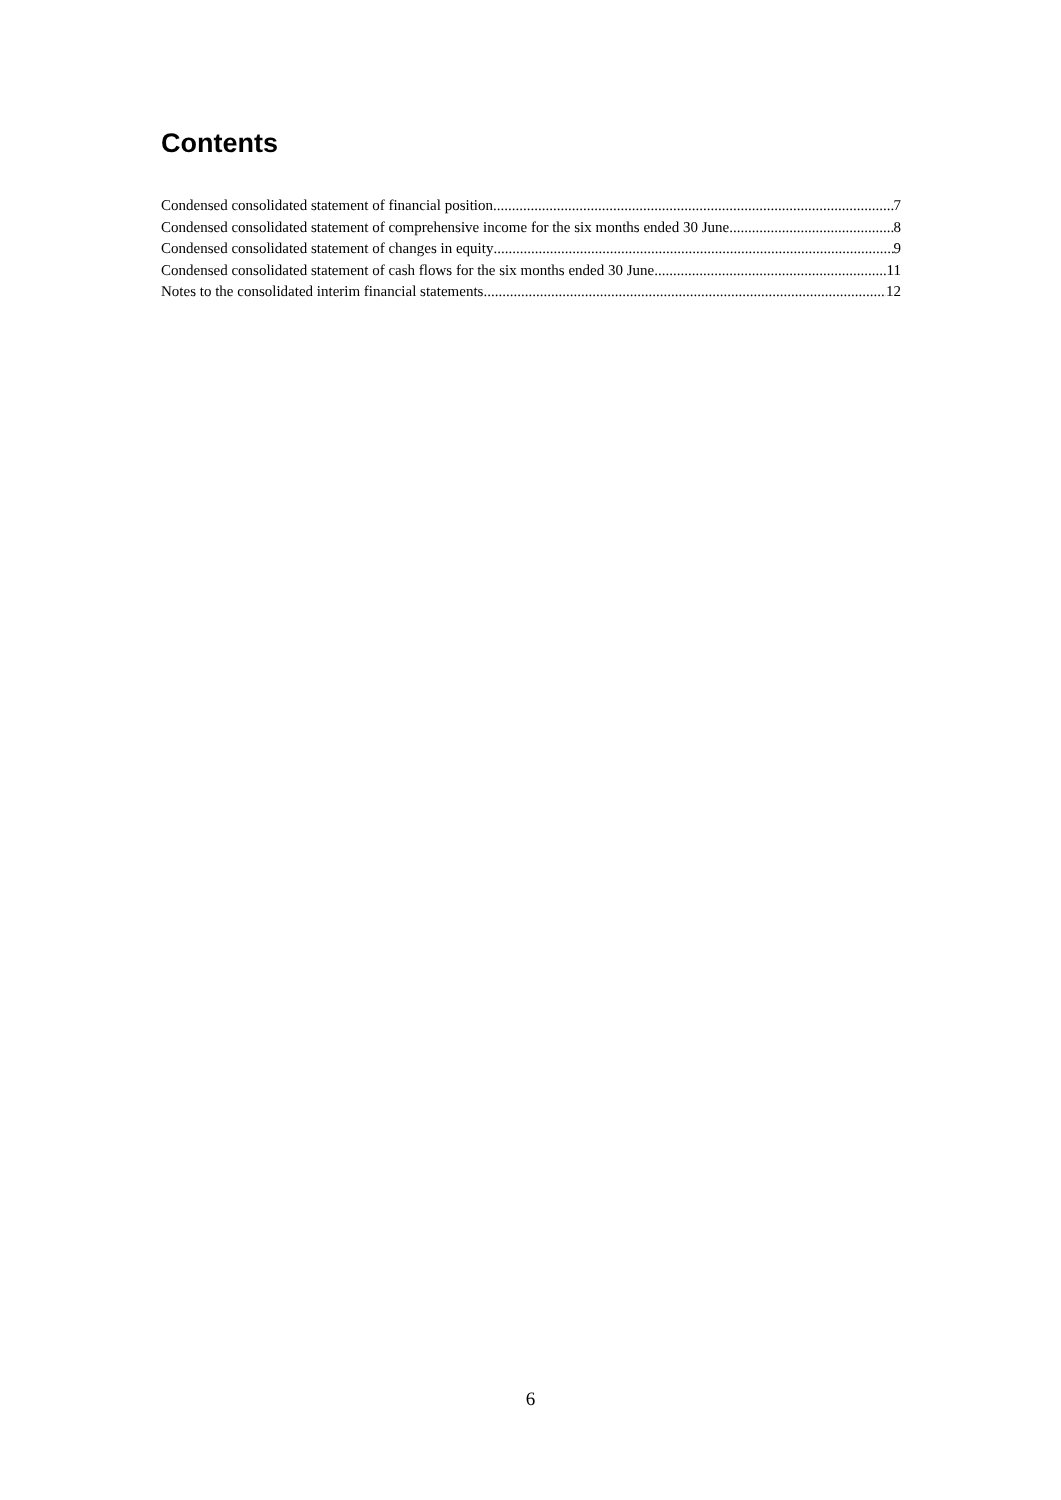Contents
Condensed consolidated statement of financial position 7
Condensed consolidated statement of comprehensive income for the six months ended 30 June 8
Condensed consolidated statement of changes in equity 9
Condensed consolidated statement of cash flows for the six months ended 30 June 11
Notes to the consolidated interim financial statements 12
6